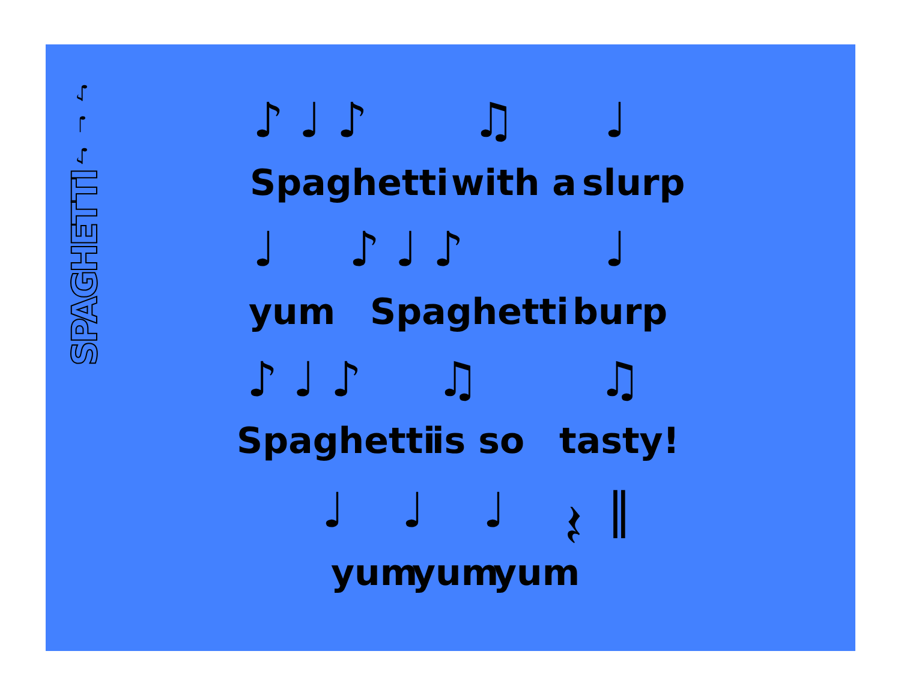♪ ♩ ♪
SPAGHETTI
♪ ♩ ♪ ♫ ♩
Spaghetti with a slurp
♩ ♪ ♩ ♪ ♩
yum Spaghetti burp
♪ ♩ ♪ ♫ ♫
Spaghetti is so tasty!
♩ ♩ ♩ 𝄽 ‖
yum yum yum